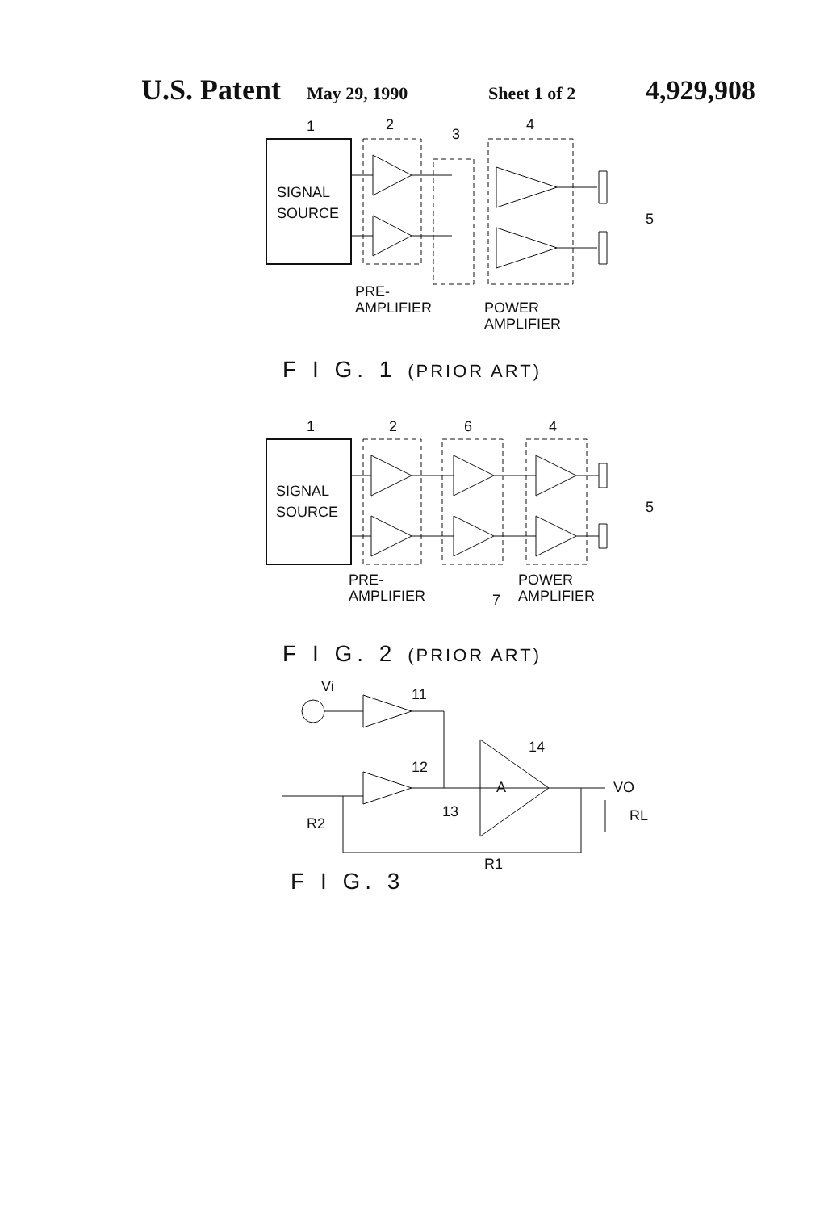U.S. Patent May 29, 1990 Sheet 1 of 2 4,929,908
SIGNAL
SOURCE
1
2
3
4
5
PRE-
AMPLIFIER
POWER
AMPLIFIER
F I G. 1 (PRIOR ART)
SIGNAL
SOURCE
1
2
6
4
5
7
PRE-
AMPLIFIER
POWER
AMPLIFIER
F I G. 2 (PRIOR ART)
Vi
11
12
14
A
13
VO
RL
R2
R1
F I G. 3